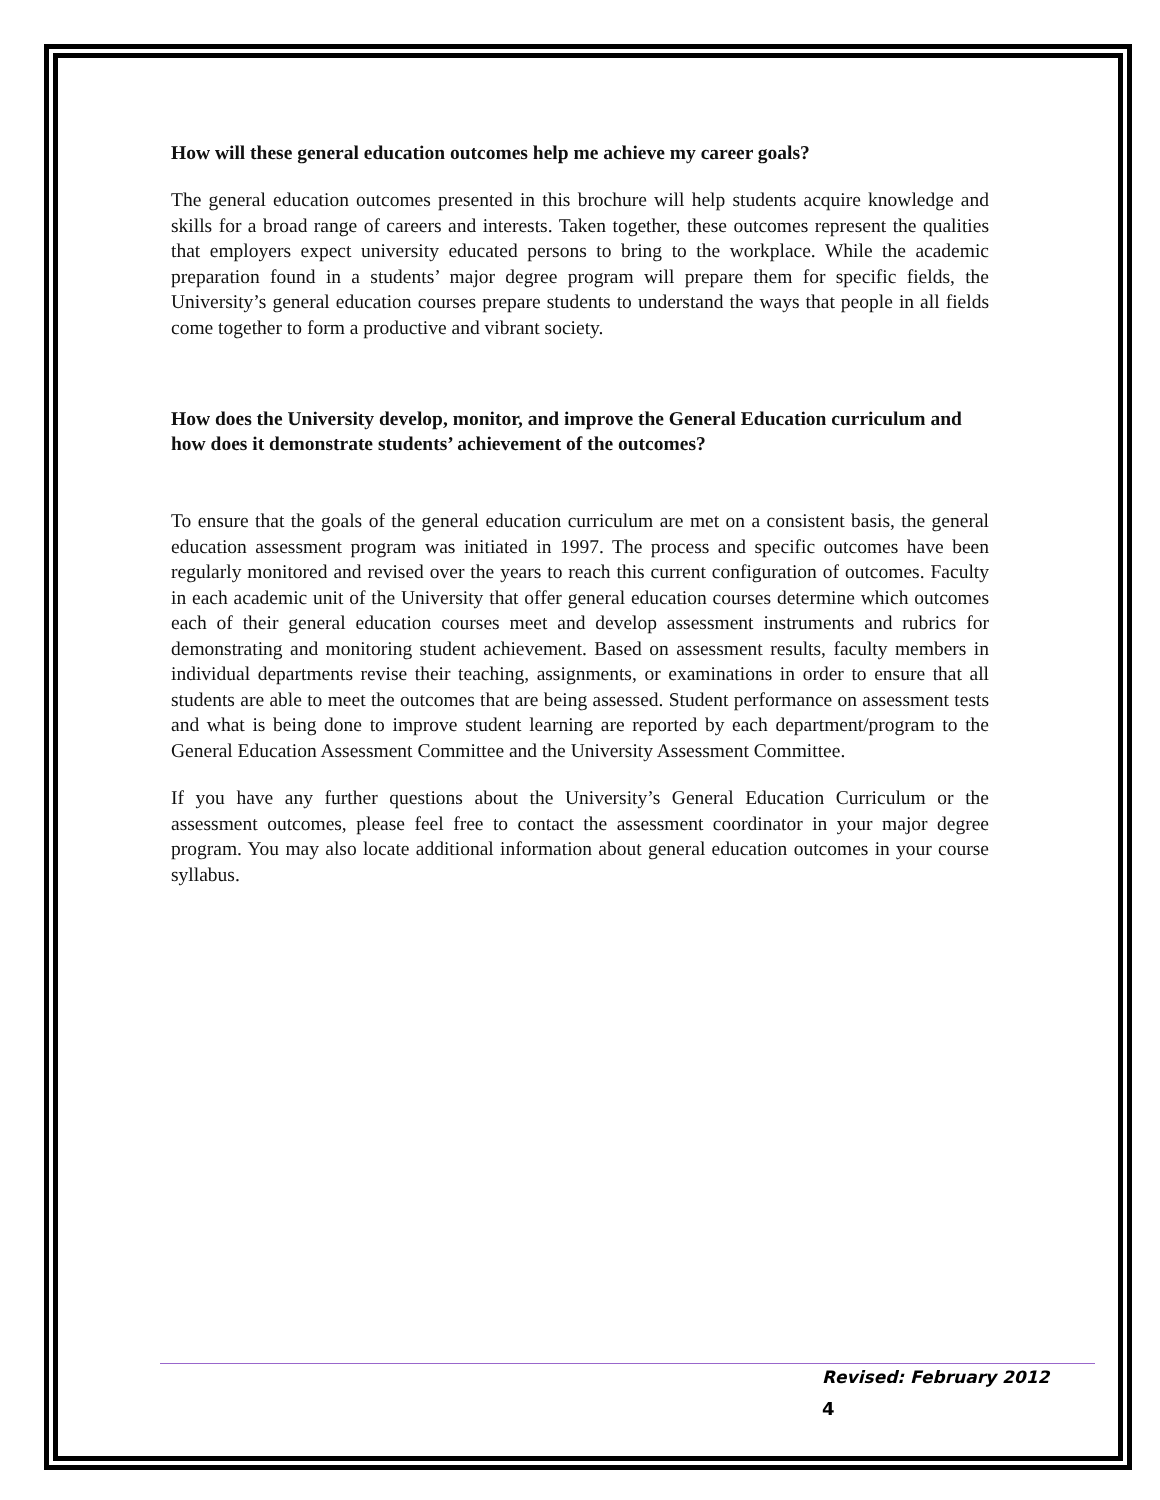How will these general education outcomes help me achieve my career goals?
The general education outcomes presented in this brochure will help students acquire knowledge and skills for a broad range of careers and interests. Taken together, these outcomes represent the qualities that employers expect university educated persons to bring to the workplace. While the academic preparation found in a students’ major degree program will prepare them for specific fields, the University’s general education courses prepare students to understand the ways that people in all fields come together to form a productive and vibrant society.
How does the University develop, monitor, and improve the General Education curriculum and how does it demonstrate students’ achievement of the outcomes?
To ensure that the goals of the general education curriculum are met on a consistent basis, the general education assessment program was initiated in 1997. The process and specific outcomes have been regularly monitored and revised over the years to reach this current configuration of outcomes. Faculty in each academic unit of the University that offer general education courses determine which outcomes each of their general education courses meet and develop assessment instruments and rubrics for demonstrating and monitoring student achievement. Based on assessment results, faculty members in individual departments revise their teaching, assignments, or examinations in order to ensure that all students are able to meet the outcomes that are being assessed. Student performance on assessment tests and what is being done to improve student learning are reported by each department/program to the General Education Assessment Committee and the University Assessment Committee.
If you have any further questions about the University’s General Education Curriculum or the assessment outcomes, please feel free to contact the assessment coordinator in your major degree program. You may also locate additional information about general education outcomes in your course syllabus.
Revised: February 2012
4